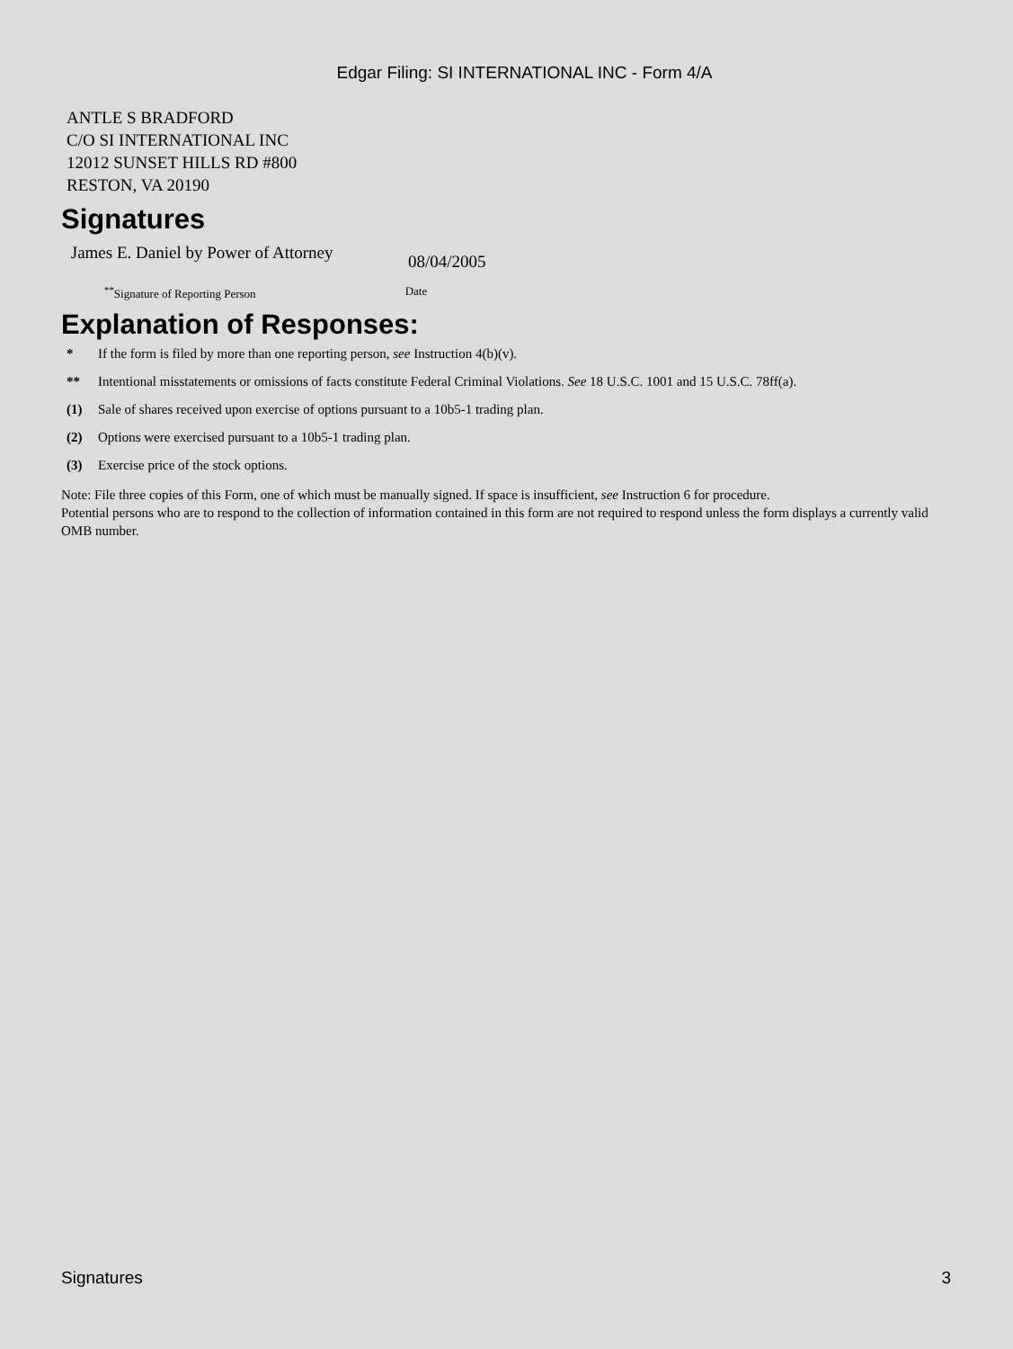Edgar Filing: SI INTERNATIONAL INC - Form 4/A
ANTLE S BRADFORD
C/O SI INTERNATIONAL INC
12012 SUNSET HILLS RD #800
RESTON, VA 20190
Signatures
James E. Daniel by Power of Attorney
08/04/2005
<sup>**</sup> Signature of Reporting Person
Date
Explanation of Responses:
* If the form is filed by more than one reporting person, see Instruction 4(b)(v).
** Intentional misstatements or omissions of facts constitute Federal Criminal Violations. See 18 U.S.C. 1001 and 15 U.S.C. 78ff(a).
(1) Sale of shares received upon exercise of options pursuant to a 10b5-1 trading plan.
(2) Options were exercised pursuant to a 10b5-1 trading plan.
(3) Exercise price of the stock options.
Note: File three copies of this Form, one of which must be manually signed. If space is insufficient, see Instruction 6 for procedure.
Potential persons who are to respond to the collection of information contained in this form are not required to respond unless the form displays a currently valid OMB number.
Signatures 3